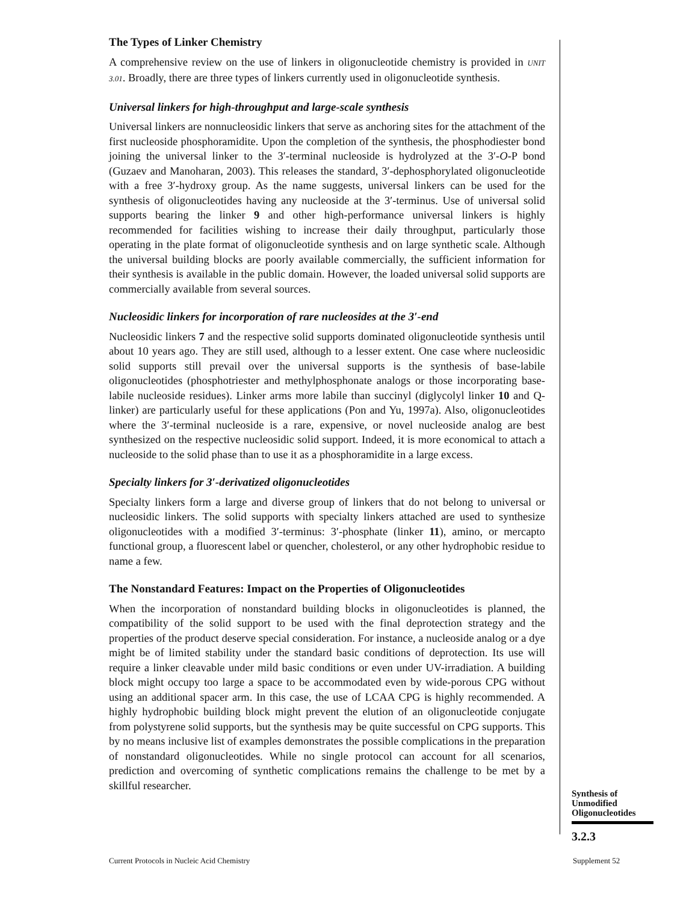The Types of Linker Chemistry
A comprehensive review on the use of linkers in oligonucleotide chemistry is provided in UNIT 3.01. Broadly, there are three types of linkers currently used in oligonucleotide synthesis.
Universal linkers for high-throughput and large-scale synthesis
Universal linkers are nonnucleosidic linkers that serve as anchoring sites for the attachment of the first nucleoside phosphoramidite. Upon the completion of the synthesis, the phosphodiester bond joining the universal linker to the 3′-terminal nucleoside is hydrolyzed at the 3′-O-P bond (Guzaev and Manoharan, 2003). This releases the standard, 3′-dephosphorylated oligonucleotide with a free 3′-hydroxy group. As the name suggests, universal linkers can be used for the synthesis of oligonucleotides having any nucleoside at the 3′-terminus. Use of universal solid supports bearing the linker 9 and other high-performance universal linkers is highly recommended for facilities wishing to increase their daily throughput, particularly those operating in the plate format of oligonucleotide synthesis and on large synthetic scale. Although the universal building blocks are poorly available commercially, the sufficient information for their synthesis is available in the public domain. However, the loaded universal solid supports are commercially available from several sources.
Nucleosidic linkers for incorporation of rare nucleosides at the 3′-end
Nucleosidic linkers 7 and the respective solid supports dominated oligonucleotide synthesis until about 10 years ago. They are still used, although to a lesser extent. One case where nucleosidic solid supports still prevail over the universal supports is the synthesis of base-labile oligonucleotides (phosphotriester and methylphosphonate analogs or those incorporating base-labile nucleoside residues). Linker arms more labile than succinyl (diglycolyl linker 10 and Q-linker) are particularly useful for these applications (Pon and Yu, 1997a). Also, oligonucleotides where the 3′-terminal nucleoside is a rare, expensive, or novel nucleoside analog are best synthesized on the respective nucleosidic solid support. Indeed, it is more economical to attach a nucleoside to the solid phase than to use it as a phosphoramidite in a large excess.
Specialty linkers for 3′-derivatized oligonucleotides
Specialty linkers form a large and diverse group of linkers that do not belong to universal or nucleosidic linkers. The solid supports with specialty linkers attached are used to synthesize oligonucleotides with a modified 3′-terminus: 3′-phosphate (linker 11), amino, or mercapto functional group, a fluorescent label or quencher, cholesterol, or any other hydrophobic residue to name a few.
The Nonstandard Features: Impact on the Properties of Oligonucleotides
When the incorporation of nonstandard building blocks in oligonucleotides is planned, the compatibility of the solid support to be used with the final deprotection strategy and the properties of the product deserve special consideration. For instance, a nucleoside analog or a dye might be of limited stability under the standard basic conditions of deprotection. Its use will require a linker cleavable under mild basic conditions or even under UV-irradiation. A building block might occupy too large a space to be accommodated even by wide-porous CPG without using an additional spacer arm. In this case, the use of LCAA CPG is highly recommended. A highly hydrophobic building block might prevent the elution of an oligonucleotide conjugate from polystyrene solid supports, but the synthesis may be quite successful on CPG supports. This by no means inclusive list of examples demonstrates the possible complications in the preparation of nonstandard oligonucleotides. While no single protocol can account for all scenarios, prediction and overcoming of synthetic complications remains the challenge to be met by a skillful researcher.
Synthesis of
Unmodified
Oligonucleotides
3.2.3
Current Protocols in Nucleic Acid Chemistry
Supplement 52